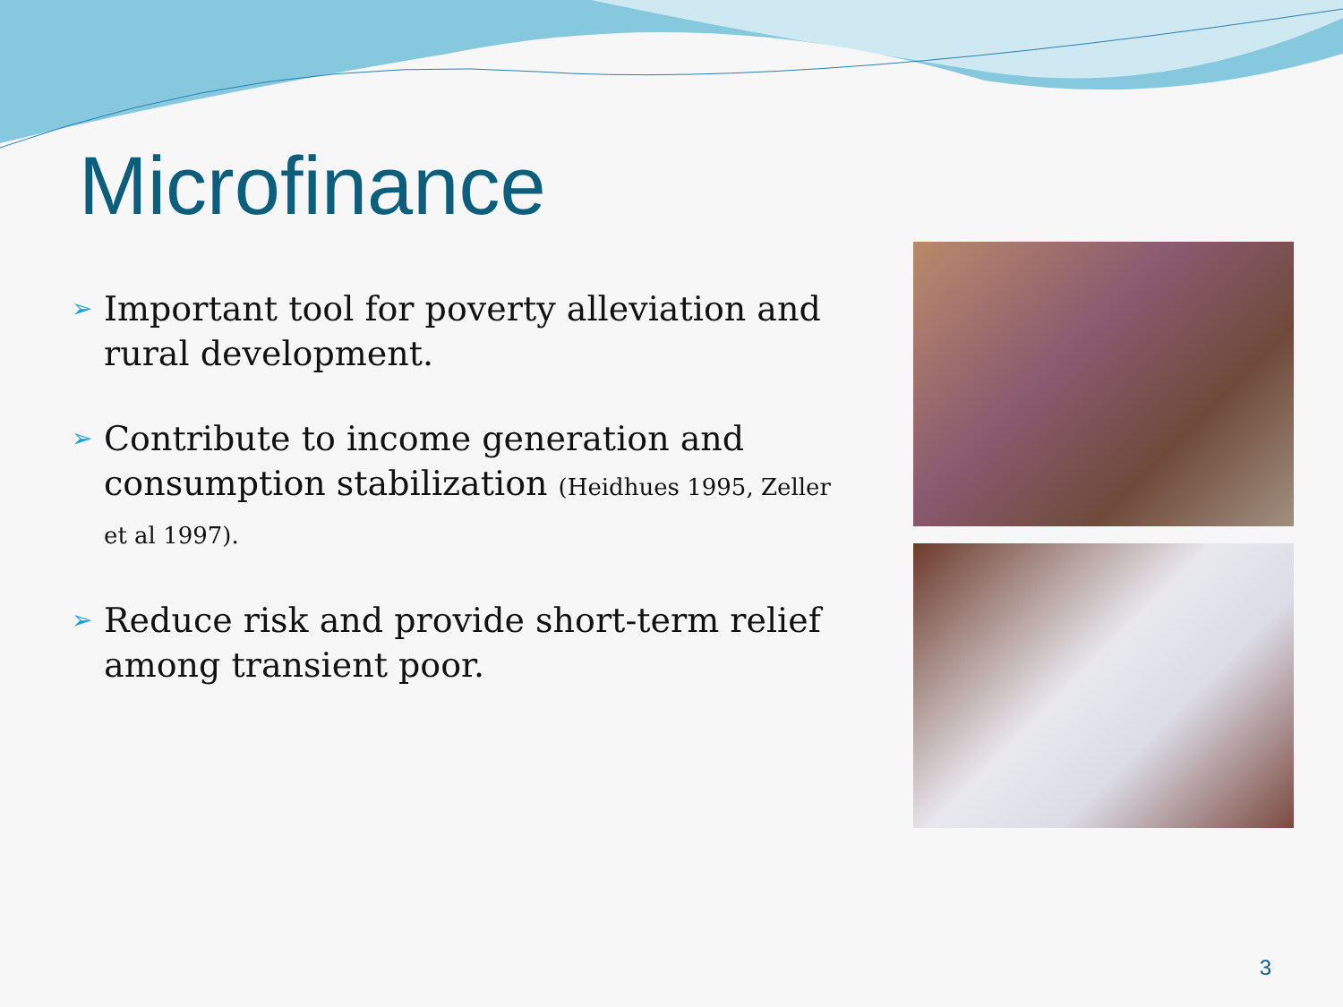Microfinance
➢ Important tool for poverty alleviation and rural development.
➢ Contribute to income generation and consumption stabilization (Heidhues 1995, Zeller et al 1997).
➢ Reduce risk and provide short-term relief among transient poor.
3